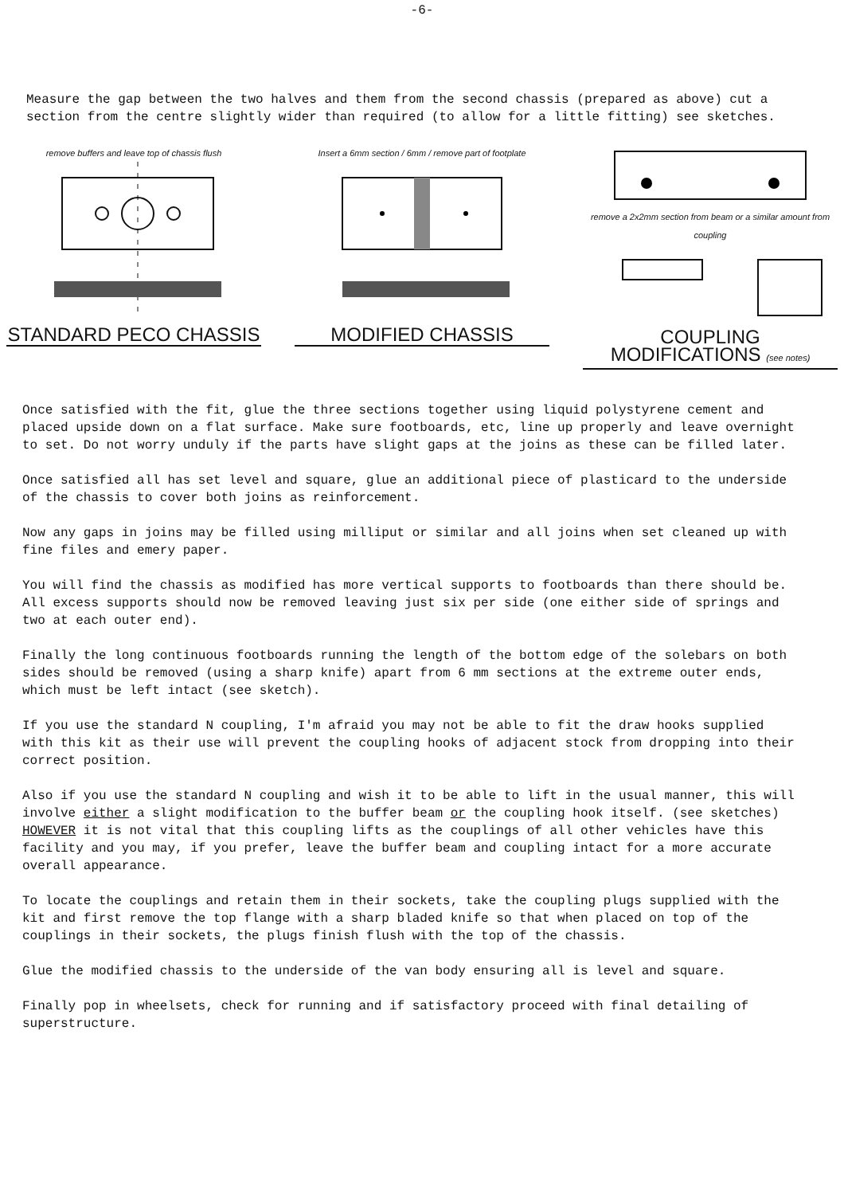-6-
Measure the gap between the two halves and them from the second chassis (prepared as above) cut a section from the centre slightly wider than required (to allow for a little fitting) see sketches.
remove buffers and leave top of chassis flush
STANDARD PECO CHASSIS
Insert a 6mm section / 6mm / remove part of footplate
MODIFIED CHASSIS
remove a 2x2mm section from beam or a similar amount from coupling
COUPLING MODIFICATIONS (see notes)
Once satisfied with the fit, glue the three sections together using liquid polystyrene cement and placed upside down on a flat surface. Make sure footboards, etc, line up properly and leave overnight to set. Do not worry unduly if the parts have slight gaps at the joins as these can be filled later.
Once satisfied all has set level and square, glue an additional piece of plasticard to the underside of the chassis to cover both joins as reinforcement.
Now any gaps in joins may be filled using milliput or similar and all joins when set cleaned up with fine files and emery paper.
You will find the chassis as modified has more vertical supports to footboards than there should be. All excess supports should now be removed leaving just six per side (one either side of springs and two at each outer end).
Finally the long continuous footboards running the length of the bottom edge of the solebars on both sides should be removed (using a sharp knife) apart from 6 mm sections at the extreme outer ends, which must be left intact (see sketch).
If you use the standard N coupling, I'm afraid you may not be able to fit the draw hooks supplied with this kit as their use will prevent the coupling hooks of adjacent stock from dropping into their correct position.
Also if you use the standard N coupling and wish it to be able to lift in the usual manner, this will involve either a slight modification to the buffer beam or the coupling hook itself. (see sketches) HOWEVER it is not vital that this coupling lifts as the couplings of all other vehicles have this facility and you may, if you prefer, leave the buffer beam and coupling intact for a more accurate overall appearance.
To locate the couplings and retain them in their sockets, take the coupling plugs supplied with the kit and first remove the top flange with a sharp bladed knife so that when placed on top of the couplings in their sockets, the plugs finish flush with the top of the chassis.
Glue the modified chassis to the underside of the van body ensuring all is level and square.
Finally pop in wheelsets, check for running and if satisfactory proceed with final detailing of superstructure.